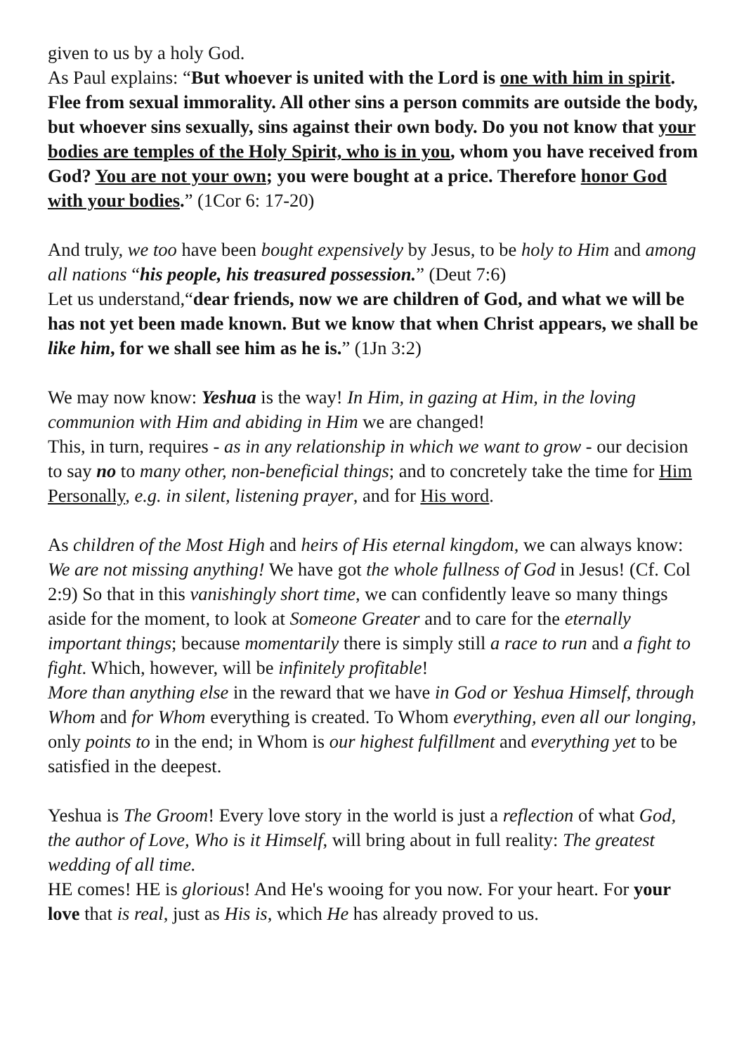given to us by a holy God.
As Paul explains: “But whoever is united with the Lord is one with him in spirit. Flee from sexual immorality. All other sins a person commits are outside the body, but whoever sins sexually, sins against their own body. Do you not know that your bodies are temples of the Holy Spirit, who is in you, whom you have received from God? You are not your own; you were bought at a price. Therefore honor God with your bodies.” (1Cor 6: 17-20)
And truly, we too have been bought expensively by Jesus, to be holy to Him and among all nations “his people, his treasured possession.” (Deut 7:6)
Let us understand,“dear friends, now we are children of God, and what we will be has not yet been made known. But we know that when Christ appears, we shall be like him, for we shall see him as he is.” (1Jn 3:2)
We may now know: Yeshua is the way! In Him, in gazing at Him, in the loving communion with Him and abiding in Him we are changed!
This, in turn, requires - as in any relationship in which we want to grow - our decision to say no to many other, non-beneficial things; and to concretely take the time for Him Personally, e.g. in silent, listening prayer, and for His word.
As children of the Most High and heirs of His eternal kingdom, we can always know: We are not missing anything! We have got the whole fullness of God in Jesus! (Cf. Col 2:9) So that in this vanishingly short time, we can confidently leave so many things aside for the moment, to look at Someone Greater and to care for the eternally important things; because momentarily there is simply still a race to run and a fight to fight. Which, however, will be infinitely profitable!
More than anything else in the reward that we have in God or Yeshua Himself, through Whom and for Whom everything is created. To Whom everything, even all our longing, only points to in the end; in Whom is our highest fulfillment and everything yet to be satisfied in the deepest.
Yeshua is The Groom! Every love story in the world is just a reflection of what God, the author of Love, Who is it Himself, will bring about in full reality: The greatest wedding of all time.
HE comes! HE is glorious! And He's wooing for you now. For your heart. For your love that is real, just as His is, which He has already proved to us.